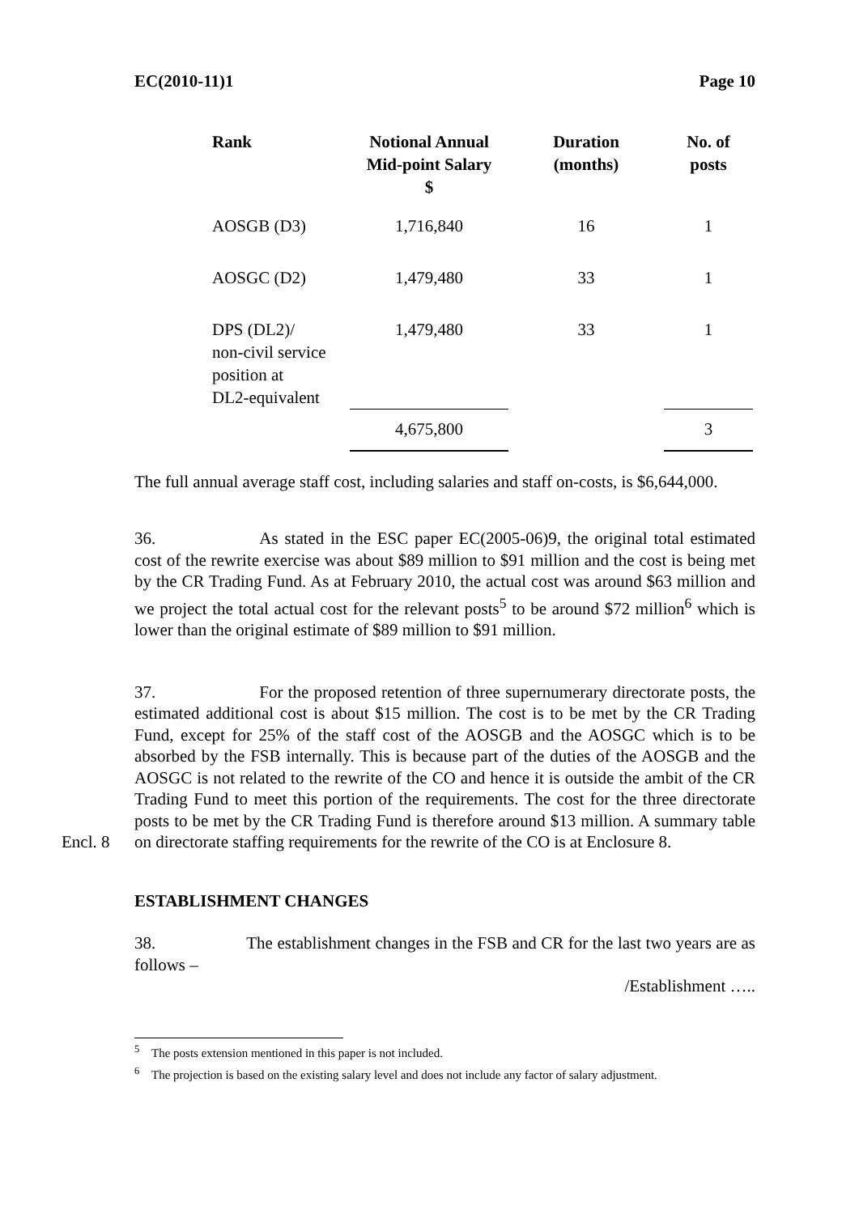EC(2010-11)1 Page 10
| Rank | Notional Annual Mid-point Salary $ | Duration (months) | No. of posts |
| --- | --- | --- | --- |
| AOSGB (D3) | 1,716,840 | 16 | 1 |
| AOSGC (D2) | 1,479,480 | 33 | 1 |
| DPS (DL2)/ non-civil service position at DL2-equivalent | 1,479,480 | 33 | 1 |
| | 4,675,800 | | 3 |
The full annual average staff cost, including salaries and staff on-costs, is $6,644,000.
36. As stated in the ESC paper EC(2005-06)9, the original total estimated cost of the rewrite exercise was about $89 million to $91 million and the cost is being met by the CR Trading Fund. As at February 2010, the actual cost was around $63 million and we project the total actual cost for the relevant posts<sup>5</sup> to be around $72 million<sup>6</sup> which is lower than the original estimate of $89 million to $91 million.
37. For the proposed retention of three supernumerary directorate posts, the estimated additional cost is about $15 million. The cost is to be met by the CR Trading Fund, except for 25% of the staff cost of the AOSGB and the AOSGC which is to be absorbed by the FSB internally. This is because part of the duties of the AOSGB and the AOSGC is not related to the rewrite of the CO and hence it is outside the ambit of the CR Trading Fund to meet this portion of the requirements. The cost for the three directorate posts to be met by the CR Trading Fund is therefore around $13 million. A summary table on directorate staffing Encl. 8 requirements for the rewrite of the CO is at Enclosure 8.
ESTABLISHMENT CHANGES
38. The establishment changes in the FSB and CR for the last two years are as follows –
/Establishment …..
<sup>5</sup> The posts extension mentioned in this paper is not included.
<sup>6</sup> The projection is based on the existing salary level and does not include any factor of salary adjustment.